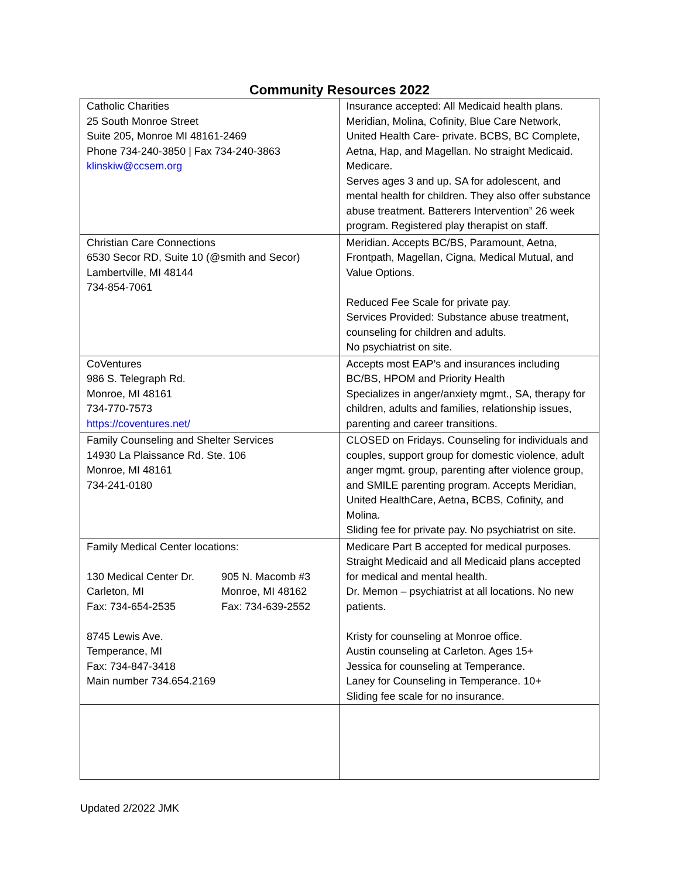Community Resources 2022
| Catholic Charities 25 South Monroe Street Suite 205, Monroe MI 48161-2469 Phone 734-240-3850 / Fax 734-240-3863 klinskiw@ccsem.org | Insurance accepted: All Medicaid health plans. Meridian, Molina, Cofinity, Blue Care Network, United Health Care- private. BCBS, BC Complete, Aetna, Hap, and Magellan. No straight Medicaid. Medicare. Serves ages 3 and up. SA for adolescent, and mental health for children. They also offer substance abuse treatment. Batterers Intervention” 26 week program. Registered play therapist on staff. |
| Christian Care Connections 6530 Secor RD, Suite 10 (@smith and Secor) Lambertville, MI 48144 734-854-7061 | Meridian. Accepts BC/BS, Paramount, Aetna, Frontpath, Magellan, Cigna, Medical Mutual, and Value Options. Reduced Fee Scale for private pay. Services Provided: Substance abuse treatment, counseling for children and adults. No psychiatrist on site. |
| CoVentures 986 S. Telegraph Rd. Monroe, MI 48161 734-770-7573 https://coventures.net/ | Accepts most EAP’s and insurances including BC/BS, HPOM and Priority Health Specializes in anger/anxiety mgmt., SA, therapy for children, adults and families, relationship issues, parenting and career transitions. |
| Family Counseling and Shelter Services 14930 La Plaissance Rd. Ste. 106 Monroe, MI 48161 734-241-0180 | CLOSED on Fridays. Counseling for individuals and couples, support group for domestic violence, adult anger mgmt. group, parenting after violence group, and SMILE parenting program. Accepts Meridian, United HealthCare, Aetna, BCBS, Cofinity, and Molina. Sliding fee for private pay. No psychiatrist on site. |
| Family Medical Center locations: / 130 Medical Center Dr. Carleton, MI Fax: 734-654-2535 / 905 N. Macomb #3 Monroe, MI 48162 Fax: 734-639-2552 / 8745 Lewis Ave. Temperance, MI Fax: 734-847-3418 Main number 734.654.2169 | Medicare Part B accepted for medical purposes. Straight Medicaid and all Medicaid plans accepted for medical and mental health. Dr. Memon – psychiatrist at all locations. No new patients. Kristy for counseling at Monroe office. Austin counseling at Carleton. Ages 15+ Jessica for counseling at Temperance. Laney for Counseling in Temperance. 10+ Sliding fee scale for no insurance. |
Updated 2/2022 JMK